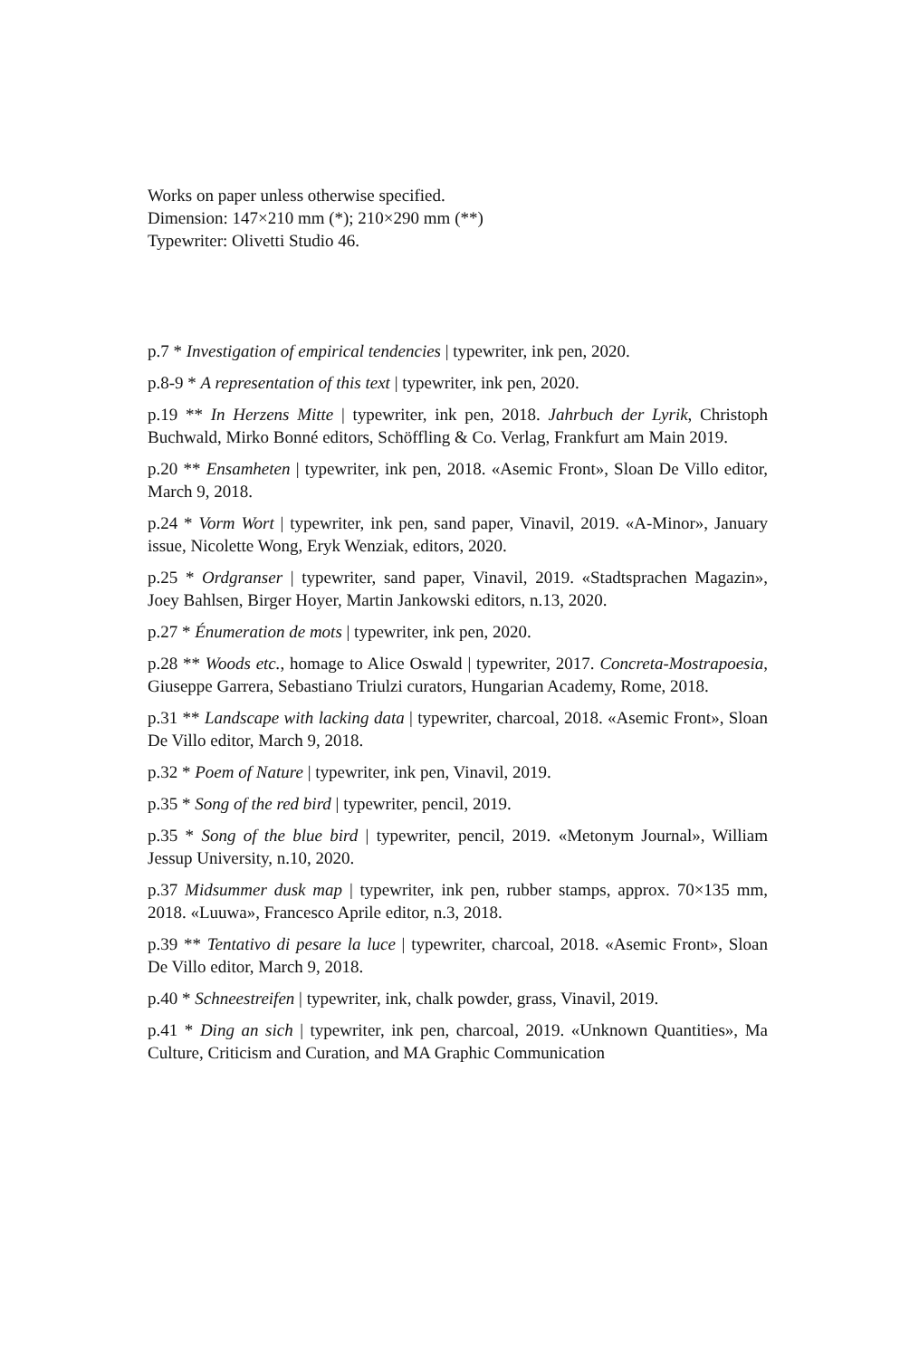Works on paper unless otherwise specified.
Dimension: 147×210 mm (*); 210×290 mm (**)
Typewriter: Olivetti Studio 46.
p.7 * Investigation of empirical tendencies | typewriter, ink pen, 2020.
p.8-9 * A representation of this text | typewriter, ink pen, 2020.
p.19 ** In Herzens Mitte | typewriter, ink pen, 2018. Jahrbuch der Lyrik, Christoph Buchwald, Mirko Bonné editors, Schöffling & Co. Verlag, Frankfurt am Main 2019.
p.20 ** Ensamheten | typewriter, ink pen, 2018. «Asemic Front», Sloan De Villo editor, March 9, 2018.
p.24 * Vorm Wort | typewriter, ink pen, sand paper, Vinavil, 2019. «A-Minor», January issue, Nicolette Wong, Eryk Wenziak, editors, 2020.
p.25 * Ordgranser | typewriter, sand paper, Vinavil, 2019. «Stadtsprachen Magazin», Joey Bahlsen, Birger Hoyer, Martin Jankowski editors, n.13, 2020.
p.27 * Énumeration de mots | typewriter, ink pen, 2020.
p.28 ** Woods etc., homage to Alice Oswald | typewriter, 2017. Concreta-Mostrapoesia, Giuseppe Garrera, Sebastiano Triulzi curators, Hungarian Academy, Rome, 2018.
p.31 ** Landscape with lacking data | typewriter, charcoal, 2018. «Asemic Front», Sloan De Villo editor, March 9, 2018.
p.32 * Poem of Nature | typewriter, ink pen, Vinavil, 2019.
p.35 * Song of the red bird | typewriter, pencil, 2019.
p.35 * Song of the blue bird | typewriter, pencil, 2019. «Metonym Journal», William Jessup University, n.10, 2020.
p.37 Midsummer dusk map | typewriter, ink pen, rubber stamps, approx. 70×135 mm, 2018. «Luuwa», Francesco Aprile editor, n.3, 2018.
p.39 ** Tentativo di pesare la luce | typewriter, charcoal, 2018. «Asemic Front», Sloan De Villo editor, March 9, 2018.
p.40 * Schneestreifen | typewriter, ink, chalk powder, grass, Vinavil, 2019.
p.41 * Ding an sich | typewriter, ink pen, charcoal, 2019. «Unknown Quantities», Ma Culture, Criticism and Curation, and MA Graphic Communication